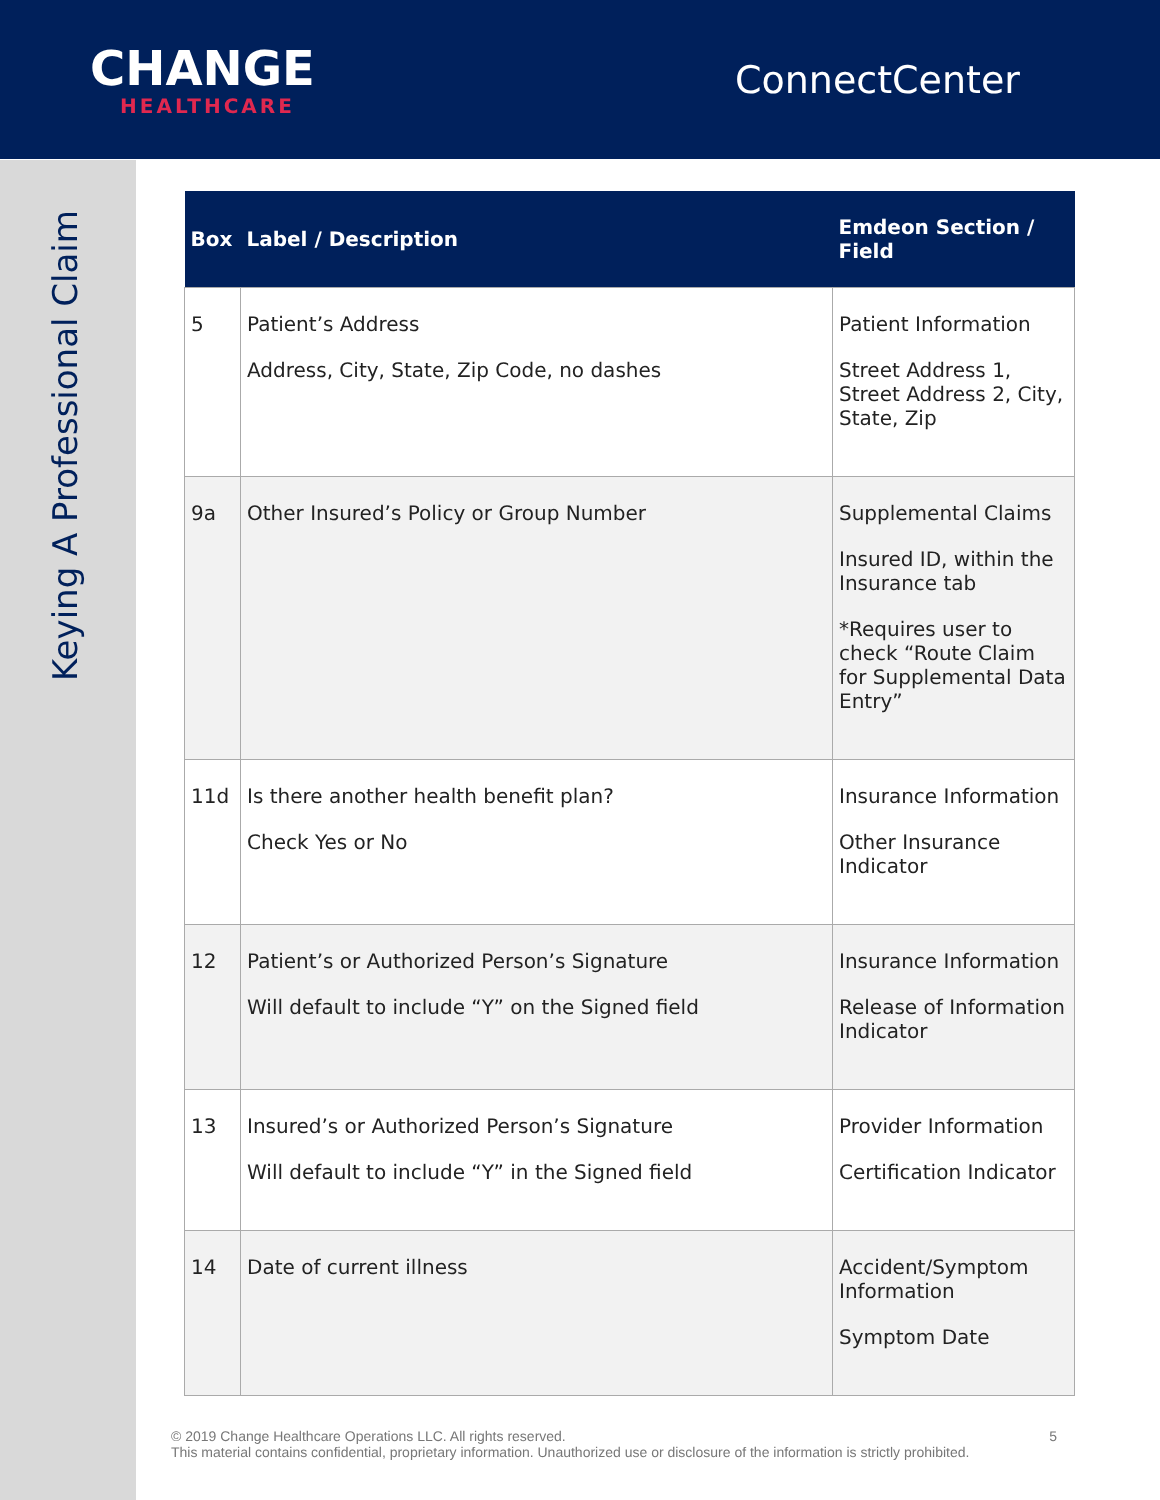CHANGE
HEALTHCARE
ConnectCenter
Keying A Professional Claim
| Box | Label / Description | Emdeon Section / Field |
| --- | --- | --- |
| 5 | Patient’s Address Address, City, State, Zip Code, no dashes | Patient Information Street Address 1, Street Address 2, City, State, Zip |
| 9a | Other Insured’s Policy or Group Number | Supplemental Claims Insured ID, within the Insurance tab *Requires user to check “Route Claim for Supplemental Data Entry” |
| 11d | Is there another health benefit plan? Check Yes or No | Insurance Information Other Insurance Indicator |
| 12 | Patient’s or Authorized Person’s Signature Will default to include “Y” on the Signed field | Insurance Information Release of Information Indicator |
| 13 | Insured’s or Authorized Person’s Signature Will default to include “Y” in the Signed field | Provider Information Certification Indicator |
| 14 | Date of current illness | Accident/Symptom Information Symptom Date |
© 2019 Change Healthcare Operations LLC. All rights reserved. 5
This material contains confidential, proprietary information. Unauthorized use or disclosure of the information is strictly prohibited.